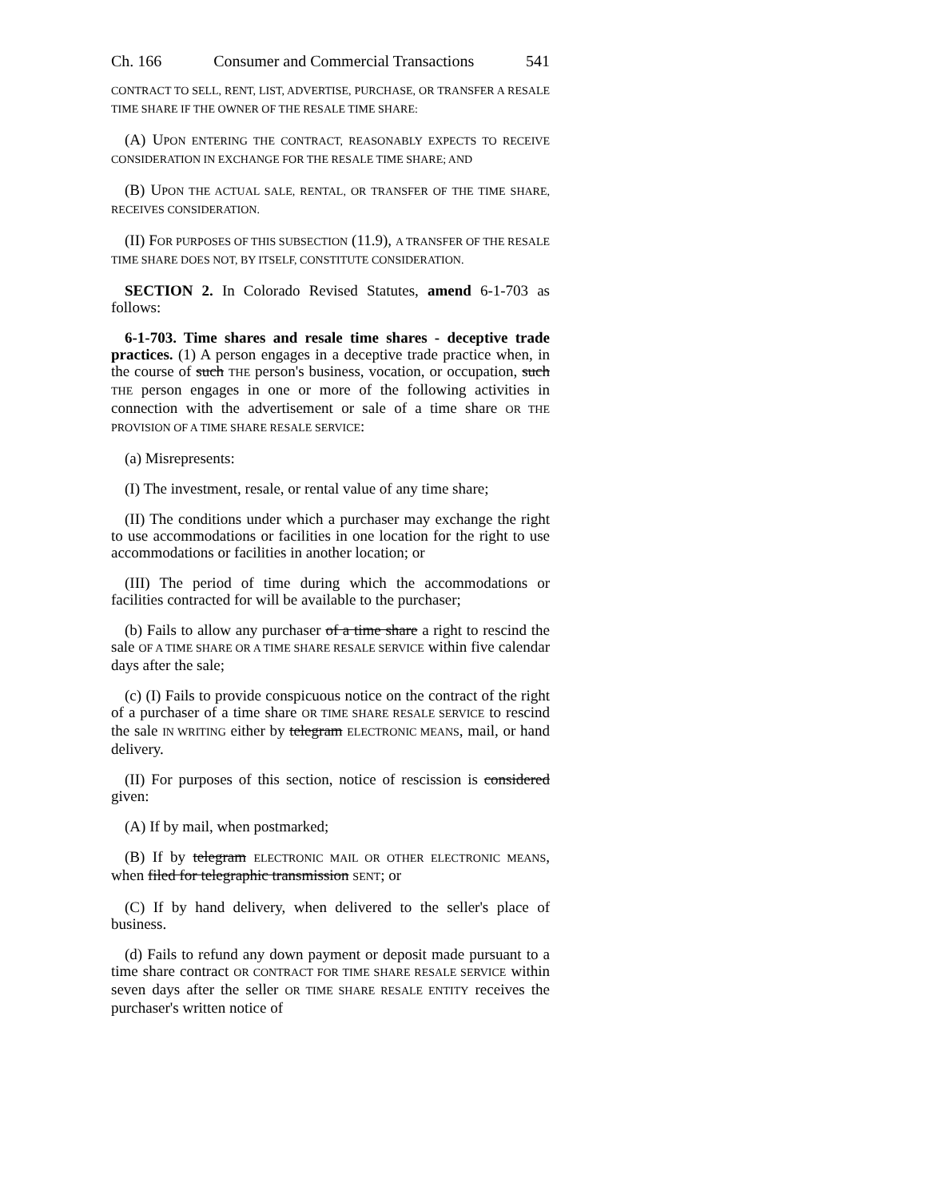Ch. 166 Consumer and Commercial Transactions 541
CONTRACT TO SELL, RENT, LIST, ADVERTISE, PURCHASE, OR TRANSFER A RESALE TIME SHARE IF THE OWNER OF THE RESALE TIME SHARE:
(A) UPON ENTERING THE CONTRACT, REASONABLY EXPECTS TO RECEIVE CONSIDERATION IN EXCHANGE FOR THE RESALE TIME SHARE; AND
(B) UPON THE ACTUAL SALE, RENTAL, OR TRANSFER OF THE TIME SHARE, RECEIVES CONSIDERATION.
(II) FOR PURPOSES OF THIS SUBSECTION (11.9), A TRANSFER OF THE RESALE TIME SHARE DOES NOT, BY ITSELF, CONSTITUTE CONSIDERATION.
SECTION 2. In Colorado Revised Statutes, amend 6-1-703 as follows:
6-1-703. Time shares and resale time shares - deceptive trade practices. (1) A person engages in a deceptive trade practice when, in the course of such THE person's business, vocation, or occupation, such THE person engages in one or more of the following activities in connection with the advertisement or sale of a time share OR THE PROVISION OF A TIME SHARE RESALE SERVICE:
(a) Misrepresents:
(I) The investment, resale, or rental value of any time share;
(II) The conditions under which a purchaser may exchange the right to use accommodations or facilities in one location for the right to use accommodations or facilities in another location; or
(III) The period of time during which the accommodations or facilities contracted for will be available to the purchaser;
(b) Fails to allow any purchaser of a time share a right to rescind the sale OF A TIME SHARE OR A TIME SHARE RESALE SERVICE within five calendar days after the sale;
(c) (I) Fails to provide conspicuous notice on the contract of the right of a purchaser of a time share OR TIME SHARE RESALE SERVICE to rescind the sale IN WRITING either by telegram ELECTRONIC MEANS, mail, or hand delivery.
(II) For purposes of this section, notice of rescission is considered given:
(A) If by mail, when postmarked;
(B) If by telegram ELECTRONIC MAIL OR OTHER ELECTRONIC MEANS, when filed for telegraphic transmission SENT; or
(C) If by hand delivery, when delivered to the seller's place of business.
(d) Fails to refund any down payment or deposit made pursuant to a time share contract OR CONTRACT FOR TIME SHARE RESALE SERVICE within seven days after the seller OR TIME SHARE RESALE ENTITY receives the purchaser's written notice of